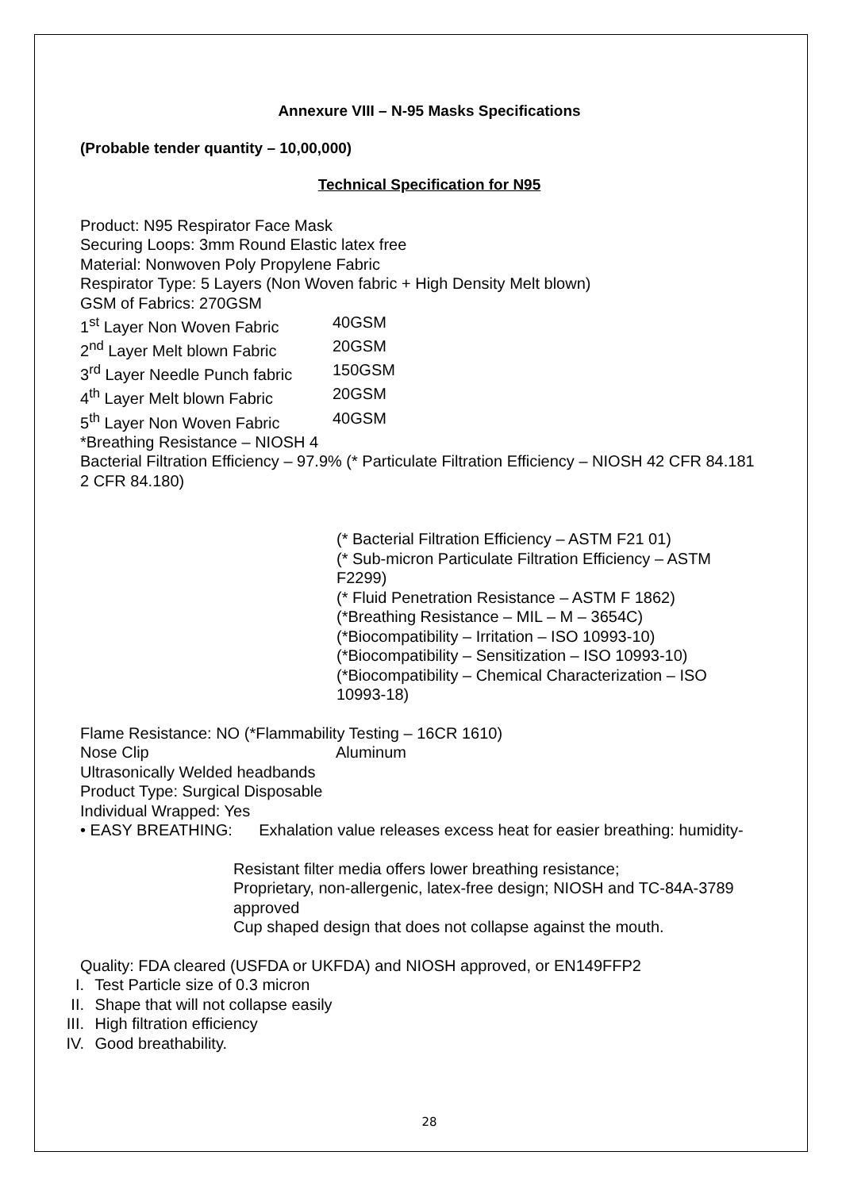Annexure VIII – N-95 Masks Specifications
(Probable tender quantity – 10,00,000)
Technical Specification for N95
Product: N95 Respirator Face Mask
Securing Loops: 3mm Round Elastic latex free
Material: Nonwoven Poly Propylene Fabric
Respirator Type: 5 Layers (Non Woven fabric + High Density Melt blown)
GSM of Fabrics: 270GSM
1<sup>st</sup> Layer Non Woven Fabric 40GSM
2<sup>nd</sup> Layer Melt blown Fabric 20GSM
3<sup>rd</sup> Layer Needle Punch fabric 150GSM
4<sup>th</sup> Layer Melt blown Fabric 20GSM
5<sup>th</sup> Layer Non Woven Fabric 40GSM
*Breathing Resistance – NIOSH 4
Bacterial Filtration Efficiency – 97.9% (* Particulate Filtration Efficiency – NIOSH 42 CFR 84.181 2 CFR 84.180)
(* Bacterial Filtration Efficiency – ASTM F21 01)
(* Sub-micron Particulate Filtration Efficiency – ASTM F2299)
(* Fluid Penetration Resistance – ASTM F 1862)
(*Breathing Resistance – MIL – M – 3654C)
(*Biocompatibility – Irritation – ISO 10993-10)
(*Biocompatibility – Sensitization – ISO 10993-10)
(*Biocompatibility – Chemical Characterization – ISO 10993-18)
Flame Resistance: NO (*Flammability Testing – 16CR 1610)
Nose Clip Aluminum
Ultrasonically Welded headbands
Product Type: Surgical Disposable
Individual Wrapped: Yes
• EASY BREATHING: Exhalation value releases excess heat for easier breathing: humidity-
Resistant filter media offers lower breathing resistance;
Proprietary, non-allergenic, latex-free design; NIOSH and TC-84A-3789 approved
Cup shaped design that does not collapse against the mouth.
Quality: FDA cleared (USFDA or UKFDA) and NIOSH approved, or EN149FFP2
I. Test Particle size of 0.3 micron
II. Shape that will not collapse easily
III. High filtration efficiency
IV. Good breathability.
28